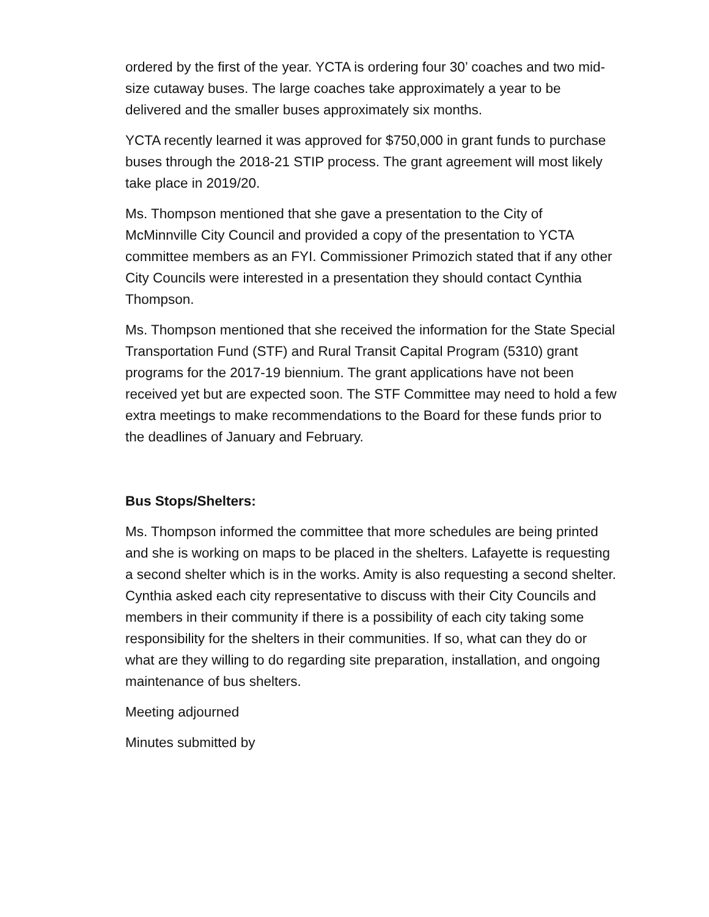ordered by the first of the year. YCTA is ordering four 30’ coaches and two mid-size cutaway buses. The large coaches take approximately a year to be delivered and the smaller buses approximately six months.
YCTA recently learned it was approved for $750,000 in grant funds to purchase buses through the 2018-21 STIP process. The grant agreement will most likely take place in 2019/20.
Ms. Thompson mentioned that she gave a presentation to the City of McMinnville City Council and provided a copy of the presentation to YCTA committee members as an FYI. Commissioner Primozich stated that if any other City Councils were interested in a presentation they should contact Cynthia Thompson.
Ms. Thompson mentioned that she received the information for the State Special Transportation Fund (STF) and Rural Transit Capital Program (5310) grant programs for the 2017-19 biennium. The grant applications have not been received yet but are expected soon. The STF Committee may need to hold a few extra meetings to make recommendations to the Board for these funds prior to the deadlines of January and February.
Bus Stops/Shelters:
Ms. Thompson informed the committee that more schedules are being printed and she is working on maps to be placed in the shelters. Lafayette is requesting a second shelter which is in the works. Amity is also requesting a second shelter. Cynthia asked each city representative to discuss with their City Councils and members in their community if there is a possibility of each city taking some responsibility for the shelters in their communities. If so, what can they do or what are they willing to do regarding site preparation, installation, and ongoing maintenance of bus shelters.
Meeting adjourned
Minutes submitted by